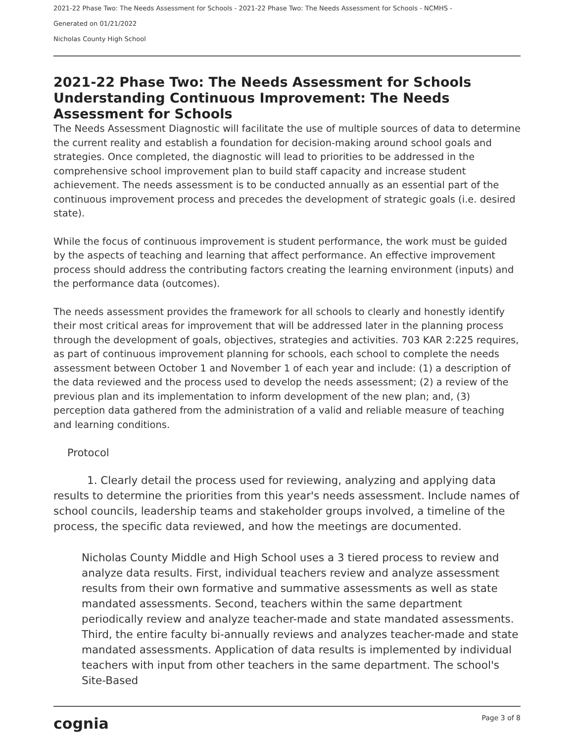2021-22 Phase Two: The Needs Assessment for Schools - 2021-22 Phase Two: The Needs Assessment for Schools - NCMHS -
Generated on 01/21/2022
Nicholas County High School
2021-22 Phase Two: The Needs Assessment for Schools Understanding Continuous Improvement: The Needs Assessment for Schools
The Needs Assessment Diagnostic will facilitate the use of multiple sources of data to determine the current reality and establish a foundation for decision-making around school goals and strategies. Once completed, the diagnostic will lead to priorities to be addressed in the comprehensive school improvement plan to build staff capacity and increase student achievement. The needs assessment is to be conducted annually as an essential part of the continuous improvement process and precedes the development of strategic goals (i.e. desired state).
While the focus of continuous improvement is student performance, the work must be guided by the aspects of teaching and learning that affect performance. An effective improvement process should address the contributing factors creating the learning environment (inputs) and the performance data (outcomes).
The needs assessment provides the framework for all schools to clearly and honestly identify their most critical areas for improvement that will be addressed later in the planning process through the development of goals, objectives, strategies and activities. 703 KAR 2:225 requires, as part of continuous improvement planning for schools, each school to complete the needs assessment between October 1 and November 1 of each year and include: (1) a description of the data reviewed and the process used to develop the needs assessment; (2) a review of the previous plan and its implementation to inform development of the new plan; and, (3) perception data gathered from the administration of a valid and reliable measure of teaching and learning conditions.
Protocol
1. Clearly detail the process used for reviewing, analyzing and applying data results to determine the priorities from this year's needs assessment. Include names of school councils, leadership teams and stakeholder groups involved, a timeline of the process, the specific data reviewed, and how the meetings are documented.
Nicholas County Middle and High School uses a 3 tiered process to review and analyze data results. First, individual teachers review and analyze assessment results from their own formative and summative assessments as well as state mandated assessments. Second, teachers within the same department periodically review and analyze teacher-made and state mandated assessments. Third, the entire faculty bi-annually reviews and analyzes teacher-made and state mandated assessments. Application of data results is implemented by individual teachers with input from other teachers in the same department. The school's Site-Based
cognia Page 3 of 8